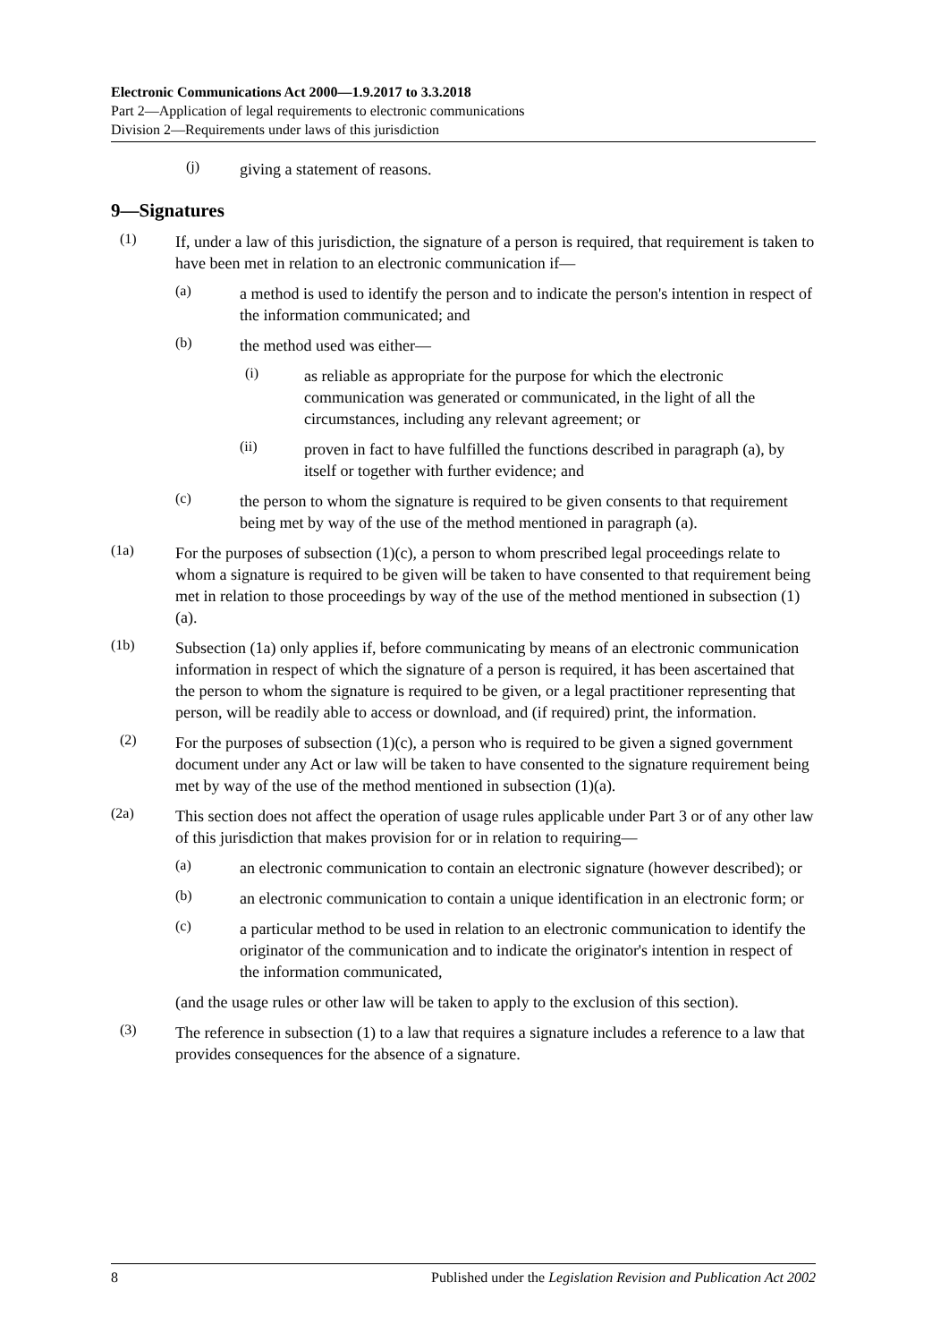Electronic Communications Act 2000—1.9.2017 to 3.3.2018
Part 2—Application of legal requirements to electronic communications
Division 2—Requirements under laws of this jurisdiction
(j)
giving a statement of reasons.
9—Signatures
(1)
If, under a law of this jurisdiction, the signature of a person is required, that requirement is taken to have been met in relation to an electronic communication if—
(a)
a method is used to identify the person and to indicate the person's intention in respect of the information communicated; and
(b)
the method used was either—
(i)
as reliable as appropriate for the purpose for which the electronic communication was generated or communicated, in the light of all the circumstances, including any relevant agreement; or
(ii)
proven in fact to have fulfilled the functions described in paragraph (a), by itself or together with further evidence; and
(c)
the person to whom the signature is required to be given consents to that requirement being met by way of the use of the method mentioned in paragraph (a).
(1a)
For the purposes of subsection (1)(c), a person to whom prescribed legal proceedings relate to whom a signature is required to be given will be taken to have consented to that requirement being met in relation to those proceedings by way of the use of the method mentioned in subsection (1)(a).
(1b)
Subsection (1a) only applies if, before communicating by means of an electronic communication information in respect of which the signature of a person is required, it has been ascertained that the person to whom the signature is required to be given, or a legal practitioner representing that person, will be readily able to access or download, and (if required) print, the information.
(2)
For the purposes of subsection (1)(c), a person who is required to be given a signed government document under any Act or law will be taken to have consented to the signature requirement being met by way of the use of the method mentioned in subsection (1)(a).
(2a)
This section does not affect the operation of usage rules applicable under Part 3 or of any other law of this jurisdiction that makes provision for or in relation to requiring—
(a)
an electronic communication to contain an electronic signature (however described); or
(b)
an electronic communication to contain a unique identification in an electronic form; or
(c)
a particular method to be used in relation to an electronic communication to identify the originator of the communication and to indicate the originator's intention in respect of the information communicated,
(and the usage rules or other law will be taken to apply to the exclusion of this section).
(3)
The reference in subsection (1) to a law that requires a signature includes a reference to a law that provides consequences for the absence of a signature.
8 Published under the Legislation Revision and Publication Act 2002